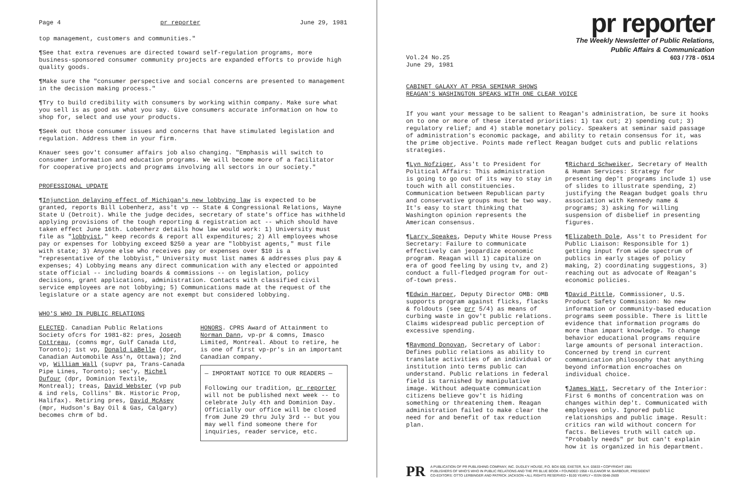Page 4 pr reporter June 29, 1981
top management, customers and communities."
¶See that extra revenues are directed toward self-regulation programs, more business-sponsored consumer community projects are expanded efforts to provide high quality goods.
¶Make sure the "consumer perspective and social concerns are presented to management in the decision making process."
¶Try to build credibility with consumers by working within company. Make sure what you sell is as good as what you say. Give consumers accurate information on how to shop for, select and use your products.
¶Seek out those consumer issues and concerns that have stimulated legislation and regulation. Address them in your firm.
Knauer sees gov't consumer affairs job also changing. "Emphasis will switch to consumer information and education programs. We will become more of a facilitator for cooperative projects and programs involving all sectors in our society."
PROFESSIONAL UPDATE
¶Injunction delaying effect of Michigan's new lobbying law is expected to be granted, reports Bill Lobenherz, ass't vp -- State & Congressional Relations, Wayne State U (Detroit). While the judge decides, secretary of state's office has withheld applying provisions of the tough reporting & registration act -- which should have taken effect June 16th. Lobenherz details how law would work: 1) University must file as "lobbyist," keep records & report all expenditures; 2) All employees whose pay or expenses for lobbying exceed $250 a year are "lobbyist agents," must file with state; 3) Anyone else who receives pay or expenses over $10 is a "representative of the lobbyist," University must list names & addresses plus pay & expenses; 4) Lobbying means any direct communication with any elected or appointed state official -- including boards & commissions -- on legislation, policy decisions, grant applications, administration. Contacts with classified civil service employees are not lobbying; 5) Communications made at the request of the legislature or a state agency are not exempt but considered lobbying.
WHO'S WHO IN PUBLIC RELATIONS
ELECTED. Canadian Public Relations Society ofcrs for 1981-82: pres, Joseph Cottreau, (comns mgr, Gulf Canada Ltd, Toronto); 1st vp, Donald LaBelle (dpr, Canadian Automobile Ass'n, Ottawa); 2nd vp, William Wall (supvr pa, Trans-Canada Pipe Lines, Toronto); sec'y, Michel Dufour (dpr, Dominion Textile, Montreal); treas, David Webster (vp pub & ind rels, Collins' Bk. Historic Prop, Halifax). Retiring pres, David McAsey (mpr, Hudson's Bay Oil & Gas, Calgary) becomes chrm of bd.
HONORS. CPRS Award of Attainment to Norman Dann, vp-pr & comns, Imasco Limited, Montreal. About to retire, he is one of first vp-pr's in an important Canadian company.
— IMPORTANT NOTICE TO OUR READERS —
Following our tradition, pr reporter will not be published next week -- to celebrate July 4th and Dominion Day. Officially our office will be closed from June 29 thru July 3rd -- but you may well find someone there for inquiries, reader service, etc.
pr reporter
The Weekly Newsletter of Public Relations,
Public Affairs & Communication
Vol.24 No.25
June 29, 1981 603 / 778 - 0514
CABINET GALAXY AT PRSA SEMINAR SHOWS
REAGAN'S WASHINGTON SPEAKS WITH ONE CLEAR VOICE
If you want your message to be salient to Reagan's administration, be sure it hooks on to one or more of these iterated priorities: 1) tax cut; 2) spending cut; 3) regulatory relief; and 4) stable monetary policy. Speakers at seminar said passage of administration's economic package, and ability to retain consensus for it, was the prime objective. Points made reflect Reagan budget cuts and public relations strategies.
¶Lyn Nofziger, Ass't to President for Political Affairs: This administration is going to go out of its way to stay in touch with all constituencies. Communication between Republican party and conservative groups must be two way. It's easy to start thinking that Washington opinion represents the American consensus.
¶Larry Speakes, Deputy White House Press Secretary: Failure to communicate effectively can jeopardize economic program. Reagan will 1) capitalize on era of good feeling by using tv, and 2) conduct a full-fledged program for out-of-town press.
¶Edwin Harper, Deputy Director OMB: OMB supports program against flicks, flacks & foldouts (see prr 5/4) as means of curbing waste in gov't public relations. Claims widespread public perception of excessive spending.
¶Raymond Donovan, Secretary of Labor: Defines public relations as ability to translate activities of an individual or institution into terms public can understand. Public relations in federal field is tarnished by manipulative image. Without adequate communication citizens believe gov't is hiding something or threatening them. Reagan administration failed to make clear the need for and benefit of tax reduction plan.
¶Richard Schweiker, Secretary of Health & Human Services: Strategy for presenting dep't programs include 1) use of slides to illustrate spending, 2) justifying the Reagan budget goals thru association with Kennedy name & programs; 3) asking for willing suspension of disbelief in presenting figures.
¶Elizabeth Dole, Ass't to President for Public Liaison: Responsible for 1) getting input from wide spectrum of publics in early stages of policy making, 2) coordinating suggestions, 3) reaching out as advocate of Reagan's economic policies.
¶David Pittle, Commissioner, U.S. Product Safety Commission: No new information or community-based education programs seem possible. There is little evidence that information programs do more than impart knowledge. To change behavior educational programs require large amounts of personal interaction. Concerned by trend in current communication philosophy that anything beyond information encroaches on individual choice.
¶James Watt, Secretary of the Interior: First 6 months of concentration was on changes within dep't. Communicated with employees only. Ignored public relationships and public image. Result: critics ran wild without concern for facts. Believes truth will catch up. "Probably needs" pr but can't explain how it is organized in his department.
PR A PUBLICATION OF PR PUBLISHING COMPANY, INC. DUDLEY HOUSE, P.O. BOX 600, EXETER, N.H. 03833 • COPYRIGHT 1981
PUBLISHERS OF WHO'S WHO IN PUBLIC RELATIONS AND THE PR BLUE BOOK • FOUNDED 1958 • ELEANOR M. BARBOUR, PRESIDENT
CO-EDITORS: OTTO LERBINGER AND PATRICK JACKSON • ALL RIGHTS RESERVED • $100 YEARLY • ISSN 0048-2609